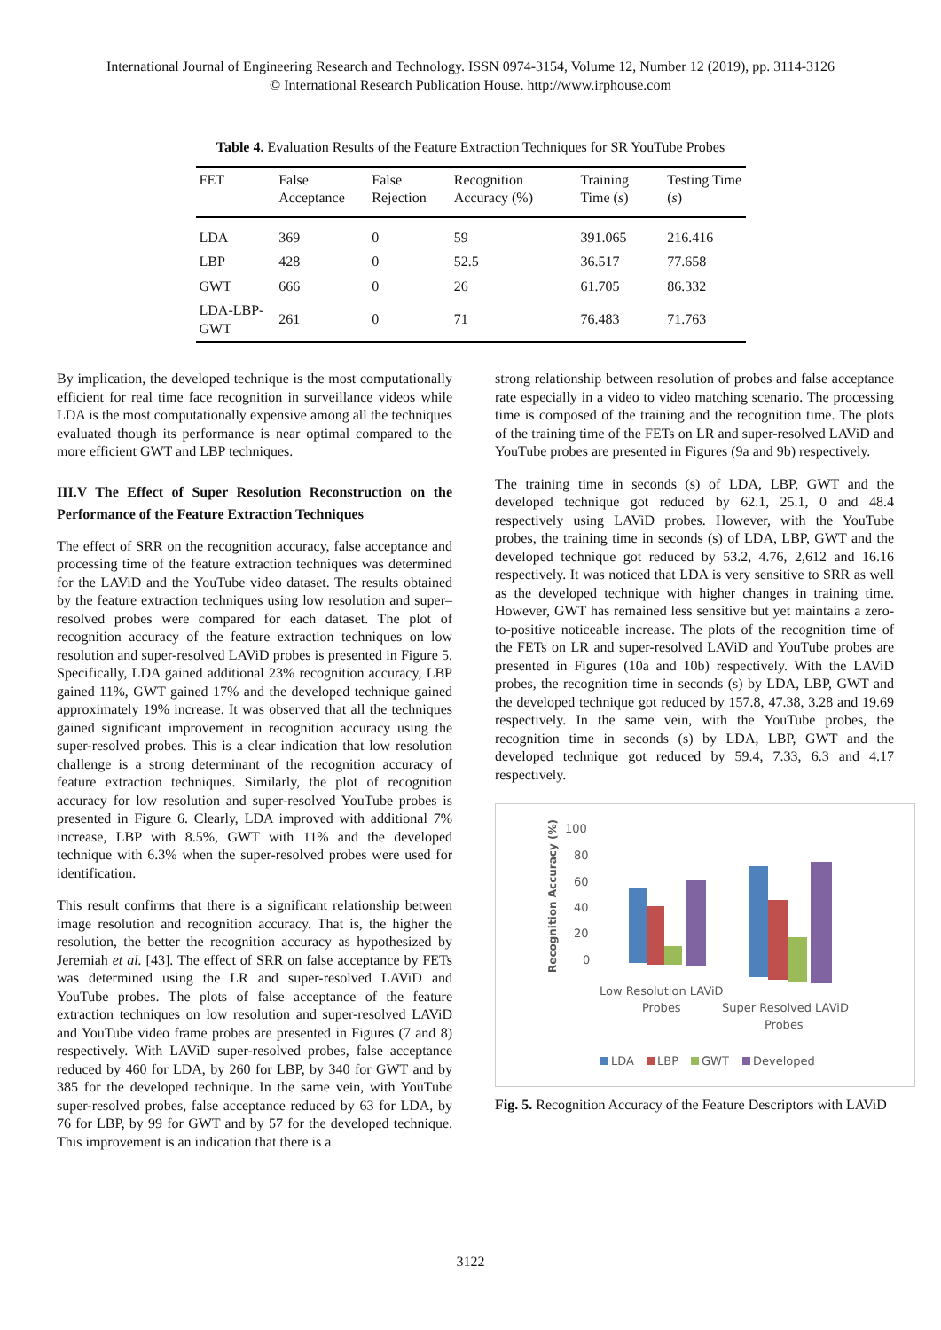International Journal of Engineering Research and Technology. ISSN 0974-3154, Volume 12, Number 12 (2019), pp. 3114-3126
© International Research Publication House. http://www.irphouse.com
Table 4. Evaluation Results of the Feature Extraction Techniques for SR YouTube Probes
| FET | False Acceptance | False Rejection | Recognition Accuracy (%) | Training Time ( s ) | Testing Time ( s ) |
| --- | --- | --- | --- | --- | --- |
| LDA | 369 | 0 | 59 | 391.065 | 216.416 |
| LBP | 428 | 0 | 52.5 | 36.517 | 77.658 |
| GWT | 666 | 0 | 26 | 61.705 | 86.332 |
| LDA-LBP-GWT | 261 | 0 | 71 | 76.483 | 71.763 |
By implication, the developed technique is the most computationally efficient for real time face recognition in surveillance videos while LDA is the most computationally expensive among all the techniques evaluated though its performance is near optimal compared to the more efficient GWT and LBP techniques.
III.V The Effect of Super Resolution Reconstruction on the Performance of the Feature Extraction Techniques
The effect of SRR on the recognition accuracy, false acceptance and processing time of the feature extraction techniques was determined for the LAViD and the YouTube video dataset. The results obtained by the feature extraction techniques using low resolution and super–resolved probes were compared for each dataset. The plot of recognition accuracy of the feature extraction techniques on low resolution and super-resolved LAViD probes is presented in Figure 5. Specifically, LDA gained additional 23% recognition accuracy, LBP gained 11%, GWT gained 17% and the developed technique gained approximately 19% increase. It was observed that all the techniques gained significant improvement in recognition accuracy using the super-resolved probes. This is a clear indication that low resolution challenge is a strong determinant of the recognition accuracy of feature extraction techniques. Similarly, the plot of recognition accuracy for low resolution and super-resolved YouTube probes is presented in Figure 6. Clearly, LDA improved with additional 7% increase, LBP with 8.5%, GWT with 11% and the developed technique with 6.3% when the super-resolved probes were used for identification.
This result confirms that there is a significant relationship between image resolution and recognition accuracy. That is, the higher the resolution, the better the recognition accuracy as hypothesized by Jeremiah et al. [43]. The effect of SRR on false acceptance by FETs was determined using the LR and super-resolved LAViD and YouTube probes. The plots of false acceptance of the feature extraction techniques on low resolution and super-resolved LAViD and YouTube video frame probes are presented in Figures (7 and 8) respectively. With LAViD super-resolved probes, false acceptance reduced by 460 for LDA, by 260 for LBP, by 340 for GWT and by 385 for the developed technique. In the same vein, with YouTube super-resolved probes, false acceptance reduced by 63 for LDA, by 76 for LBP, by 99 for GWT and by 57 for the developed technique. This improvement is an indication that there is a
strong relationship between resolution of probes and false acceptance rate especially in a video to video matching scenario. The processing time is composed of the training and the recognition time. The plots of the training time of the FETs on LR and super-resolved LAViD and YouTube probes are presented in Figures (9a and 9b) respectively.
The training time in seconds (s) of LDA, LBP, GWT and the developed technique got reduced by 62.1, 25.1, 0 and 48.4 respectively using LAViD probes. However, with the YouTube probes, the training time in seconds (s) of LDA, LBP, GWT and the developed technique got reduced by 53.2, 4.76, 2,612 and 16.16 respectively. It was noticed that LDA is very sensitive to SRR as well as the developed technique with higher changes in training time. However, GWT has remained less sensitive but yet maintains a zero-to-positive noticeable increase. The plots of the recognition time of the FETs on LR and super-resolved LAViD and YouTube probes are presented in Figures (10a and 10b) respectively. With the LAViD probes, the recognition time in seconds (s) by LDA, LBP, GWT and the developed technique got reduced by 157.8, 47.38, 3.28 and 19.69 respectively. In the same vein, with the YouTube probes, the recognition time in seconds (s) by LDA, LBP, GWT and the developed technique got reduced by 59.4, 7.33, 6.3 and 4.17 respectively.
Recognition Accuracy (%)
100
80
60
40
20
0
Low Resolution LAViD
Probes
Super Resolved LAViD
Probes
LDA
LBP
GWT
Developed
Fig. 5. Recognition Accuracy of the Feature Descriptors with LAViD
3122